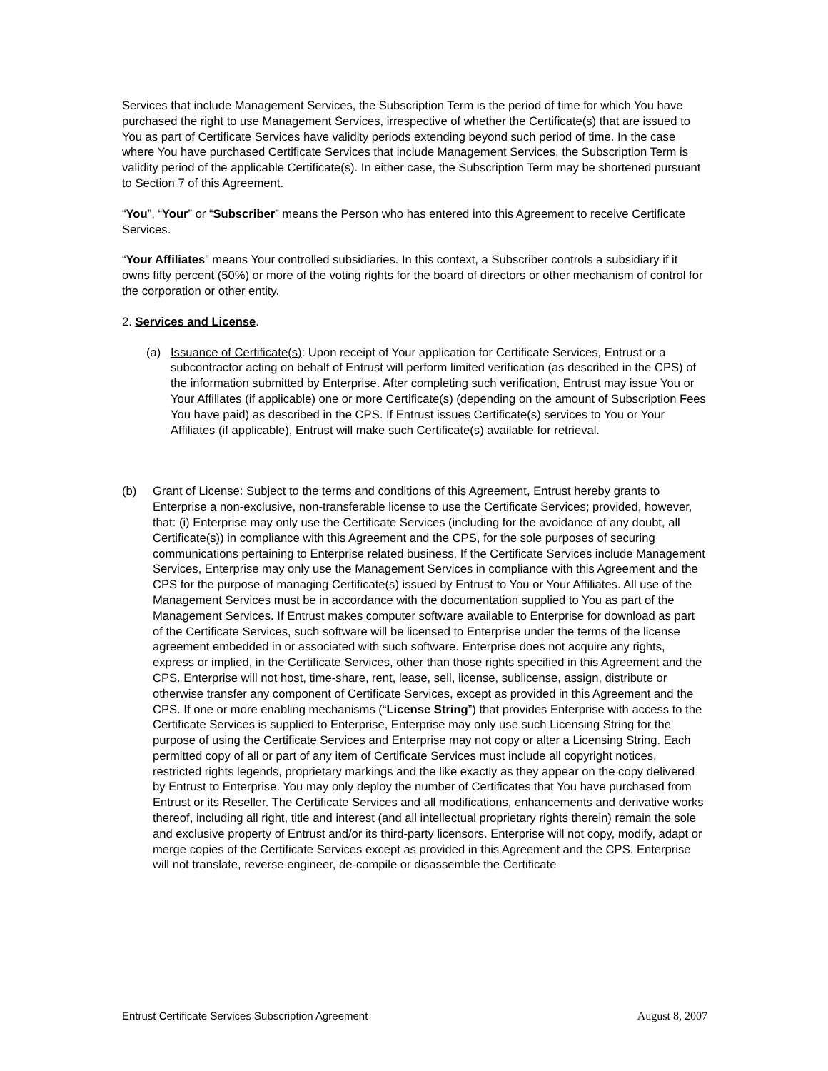Services that include Management Services, the Subscription Term is the period of time for which You have purchased the right to use Management Services, irrespective of whether the Certificate(s) that are issued to You as part of Certificate Services have validity periods extending beyond such period of time. In the case where You have purchased Certificate Services that include Management Services, the Subscription Term is validity period of the applicable Certificate(s). In either case, the Subscription Term may be shortened pursuant to Section 7 of this Agreement.
“You”, “Your” or “Subscriber” means the Person who has entered into this Agreement to receive Certificate Services.
“Your Affiliates” means Your controlled subsidiaries. In this context, a Subscriber controls a subsidiary if it owns fifty percent (50%) or more of the voting rights for the board of directors or other mechanism of control for the corporation or other entity.
2. Services and License.
(a) Issuance of Certificate(s): Upon receipt of Your application for Certificate Services, Entrust or a subcontractor acting on behalf of Entrust will perform limited verification (as described in the CPS) of the information submitted by Enterprise. After completing such verification, Entrust may issue You or Your Affiliates (if applicable) one or more Certificate(s) (depending on the amount of Subscription Fees You have paid) as described in the CPS. If Entrust issues Certificate(s) services to You or Your Affiliates (if applicable), Entrust will make such Certificate(s) available for retrieval.
(b) Grant of License: Subject to the terms and conditions of this Agreement, Entrust hereby grants to Enterprise a non-exclusive, non-transferable license to use the Certificate Services; provided, however, that: (i) Enterprise may only use the Certificate Services (including for the avoidance of any doubt, all Certificate(s)) in compliance with this Agreement and the CPS, for the sole purposes of securing communications pertaining to Enterprise related business. If the Certificate Services include Management Services, Enterprise may only use the Management Services in compliance with this Agreement and the CPS for the purpose of managing Certificate(s) issued by Entrust to You or Your Affiliates. All use of the Management Services must be in accordance with the documentation supplied to You as part of the Management Services. If Entrust makes computer software available to Enterprise for download as part of the Certificate Services, such software will be licensed to Enterprise under the terms of the license agreement embedded in or associated with such software. Enterprise does not acquire any rights, express or implied, in the Certificate Services, other than those rights specified in this Agreement and the CPS. Enterprise will not host, time-share, rent, lease, sell, license, sublicense, assign, distribute or otherwise transfer any component of Certificate Services, except as provided in this Agreement and the CPS. If one or more enabling mechanisms (“License String”) that provides Enterprise with access to the Certificate Services is supplied to Enterprise, Enterprise may only use such Licensing String for the purpose of using the Certificate Services and Enterprise may not copy or alter a Licensing String. Each permitted copy of all or part of any item of Certificate Services must include all copyright notices, restricted rights legends, proprietary markings and the like exactly as they appear on the copy delivered by Entrust to Enterprise. You may only deploy the number of Certificates that You have purchased from Entrust or its Reseller. The Certificate Services and all modifications, enhancements and derivative works thereof, including all right, title and interest (and all intellectual proprietary rights therein) remain the sole and exclusive property of Entrust and/or its third-party licensors. Enterprise will not copy, modify, adapt or merge copies of the Certificate Services except as provided in this Agreement and the CPS. Enterprise will not translate, reverse engineer, de-compile or disassemble the Certificate
Entrust Certificate Services Subscription Agreement August 8, 2007